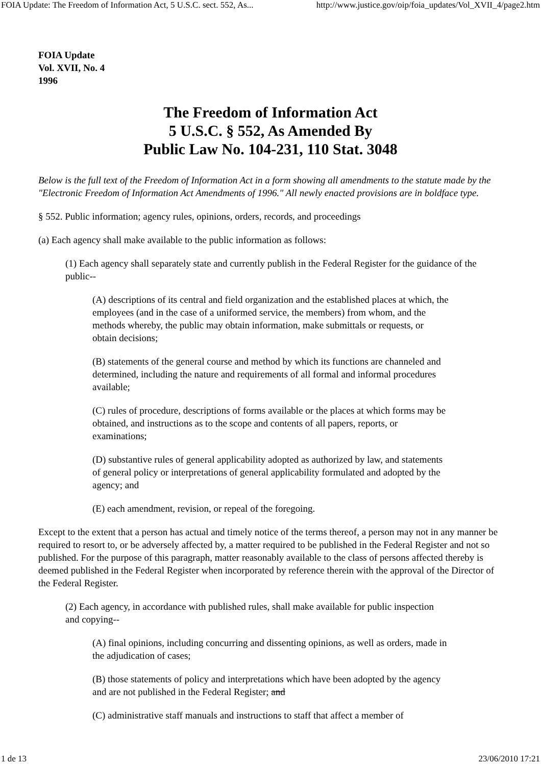FOIA Update: The Freedom of Information Act, 5 U.S.C. sect. 552, As... http://www.justice.gov/oip/foia_updates/Vol_XVII_4/page2.htm
FOIA Update
Vol. XVII, No. 4
1996
The Freedom of Information Act
5 U.S.C. § 552, As Amended By
Public Law No. 104-231, 110 Stat. 3048
Below is the full text of the Freedom of Information Act in a form showing all amendments to the statute made by the "Electronic Freedom of Information Act Amendments of 1996." All newly enacted provisions are in boldface type.
§ 552. Public information; agency rules, opinions, orders, records, and proceedings
(a) Each agency shall make available to the public information as follows:
(1) Each agency shall separately state and currently publish in the Federal Register for the guidance of the public--
(A) descriptions of its central and field organization and the established places at which, the employees (and in the case of a uniformed service, the members) from whom, and the methods whereby, the public may obtain information, make submittals or requests, or obtain decisions;
(B) statements of the general course and method by which its functions are channeled and determined, including the nature and requirements of all formal and informal procedures available;
(C) rules of procedure, descriptions of forms available or the places at which forms may be obtained, and instructions as to the scope and contents of all papers, reports, or examinations;
(D) substantive rules of general applicability adopted as authorized by law, and statements of general policy or interpretations of general applicability formulated and adopted by the agency; and
(E) each amendment, revision, or repeal of the foregoing.
Except to the extent that a person has actual and timely notice of the terms thereof, a person may not in any manner be required to resort to, or be adversely affected by, a matter required to be published in the Federal Register and not so published. For the purpose of this paragraph, matter reasonably available to the class of persons affected thereby is deemed published in the Federal Register when incorporated by reference therein with the approval of the Director of the Federal Register.
(2) Each agency, in accordance with published rules, shall make available for public inspection and copying--
(A) final opinions, including concurring and dissenting opinions, as well as orders, made in the adjudication of cases;
(B) those statements of policy and interpretations which have been adopted by the agency and are not published in the Federal Register; and
(C) administrative staff manuals and instructions to staff that affect a member of
1 de 13 23/06/2010 17:21